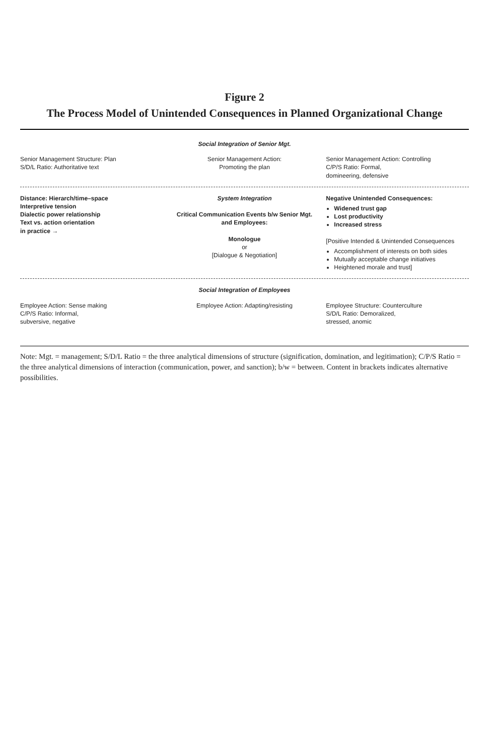Figure 2
The Process Model of Unintended Consequences in Planned Organizational Change
Social Integration of Senior Mgt.
Senior Management Structure: Plan
S/D/L Ratio: Authoritative text
Senior Management Action:
Promoting the plan
Senior Management Action: Controlling
C/P/S Ratio: Formal,
domineering, defensive
Distance: Hierarch/time–space
Interpretive tension
Dialectic power relationship
Text vs. action orientation
in practice →
System Integration
Critical Communication Events b/w Senior Mgt. and Employees:
Monologue
or
[Dialogue & Negotiation]
Negative Unintended Consequences:
Widened trust gap
Lost productivity
Increased stress
[Positive Intended & Unintended Consequences
Accomplishment of interests on both sides
Mutually acceptable change initiatives
Heightened morale and trust]
Social Integration of Employees
Employee Action: Sense making
C/P/S Ratio: Informal,
subversive, negative
Employee Action: Adapting/resisting
Employee Structure: Counterculture
S/D/L Ratio: Demoralized,
stressed, anomic
Note: Mgt. = management; S/D/L Ratio = the three analytical dimensions of structure (signification, domination, and legitimation); C/P/S Ratio = the three analytical dimensions of interaction (communication, power, and sanction); b/w = between. Content in brackets indicates alternative possibilities.